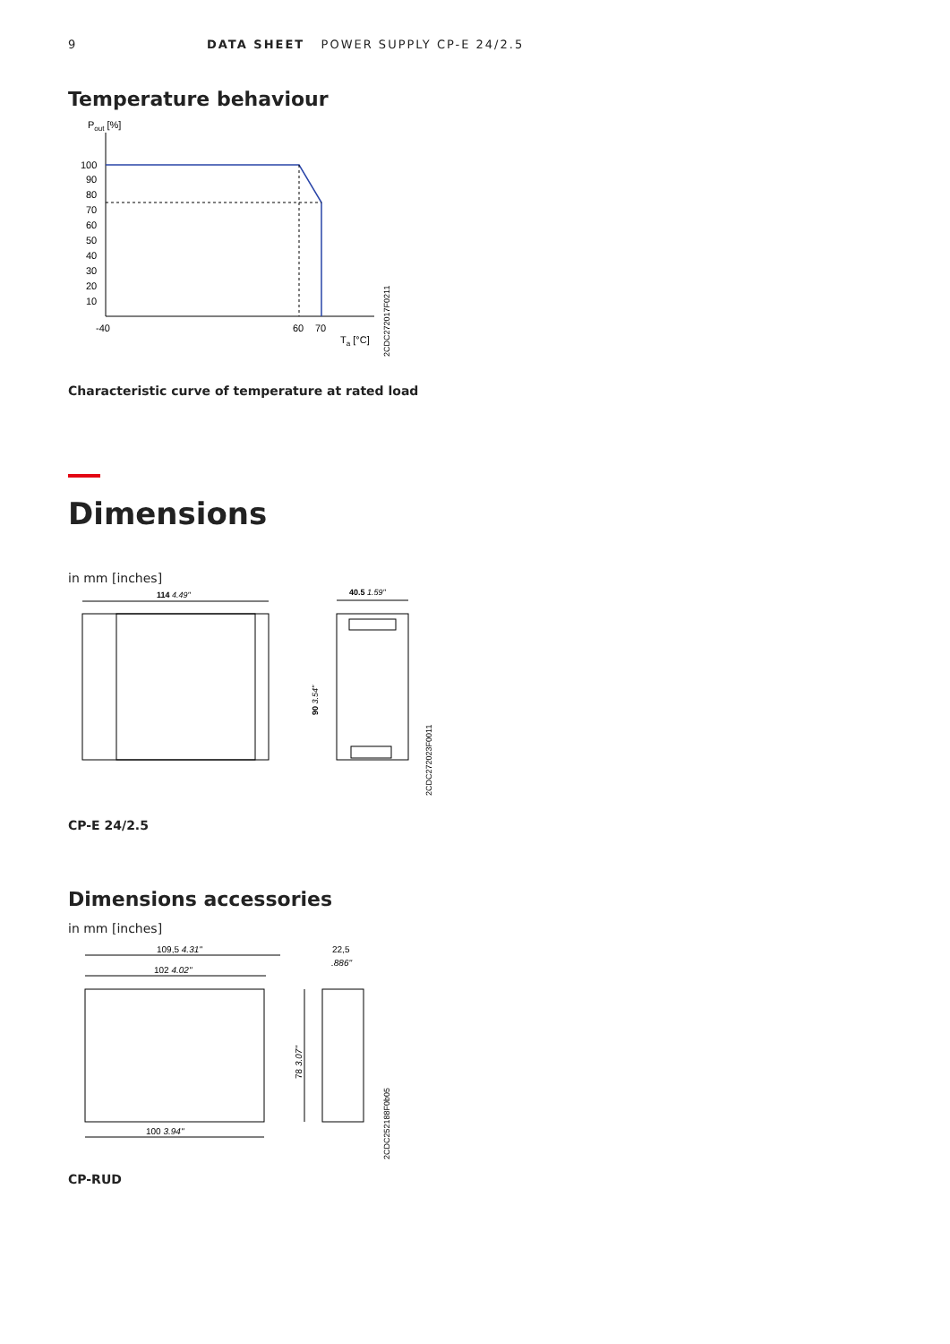9 DATA SHEET POWER SUPPLY CP-E 24/2.5
Temperature behaviour
Pout [%]
100
90
80
70
60
50
40
30
20
10
-40
60
70
Ta [°C]
2CDC272017F0211
Characteristic curve of temperature at rated load
Dimensions
in mm [inches]
114 4.49"
40.5 1.59"
90 3.54"
2CDC272023F0011
CP-E 24/2.5
Dimensions accessories
in mm [inches]
109,5 4.31"
102 4.02"
100 3.94"
22,5
.886"
78 3.07"
2CDC252188F0b05
CP-RUD